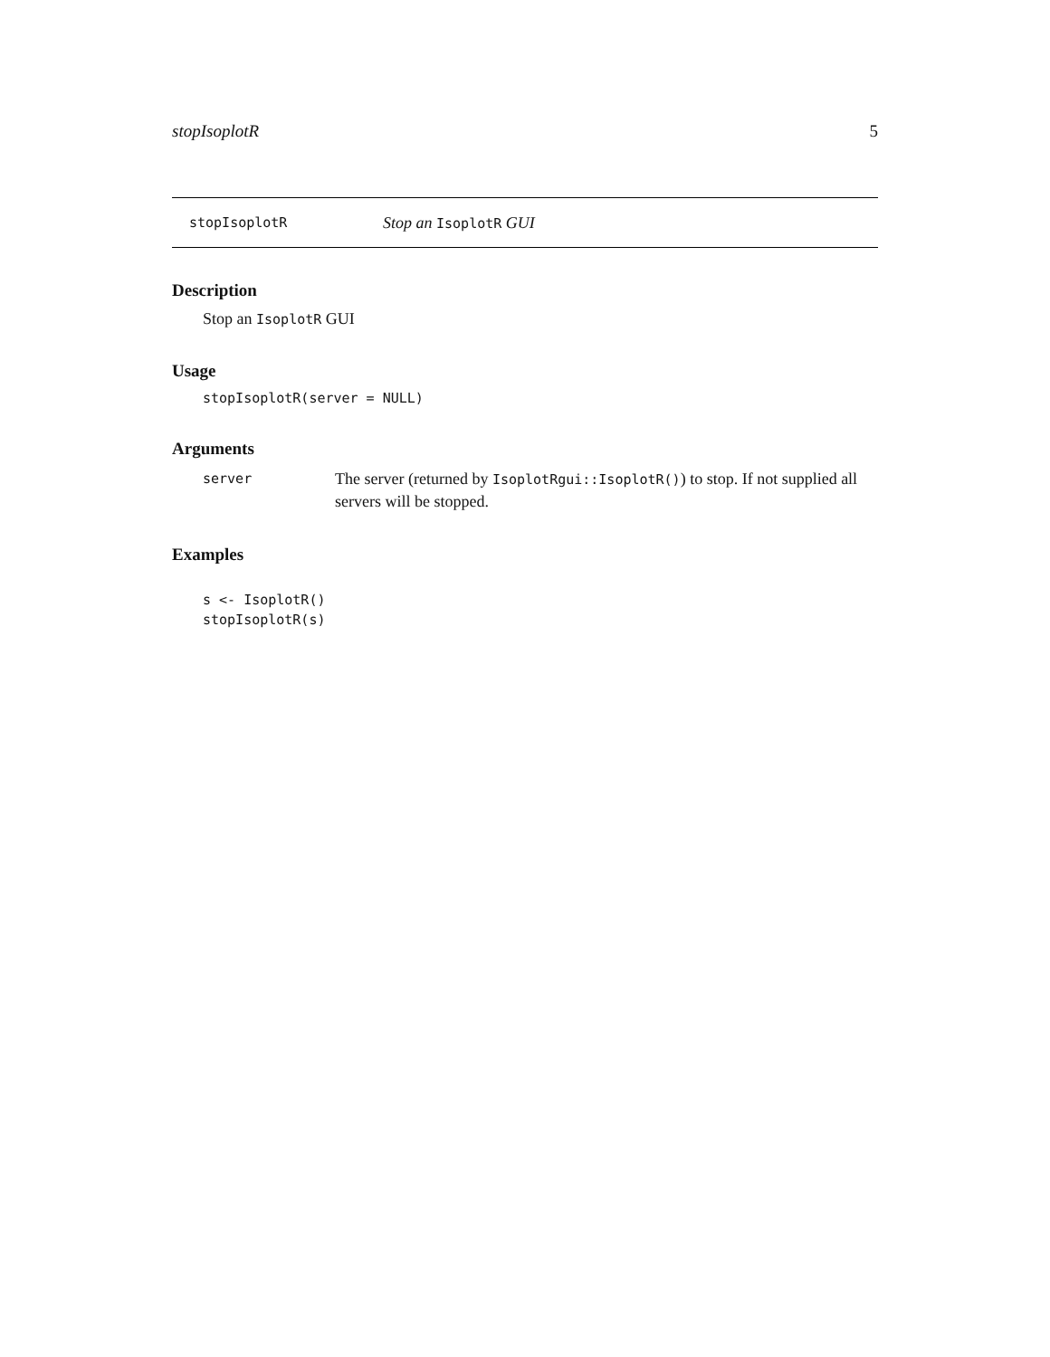stopIsoplotR 5
stopIsoplotR Stop an IsoplotR GUI
Description
Stop an IsoplotR GUI
Usage
stopIsoplotR(server = NULL)
Arguments
server The server (returned by IsoplotRgui::IsoplotR()) to stop. If not supplied all servers will be stopped.
Examples
s <- IsoplotR()
stopIsoplotR(s)